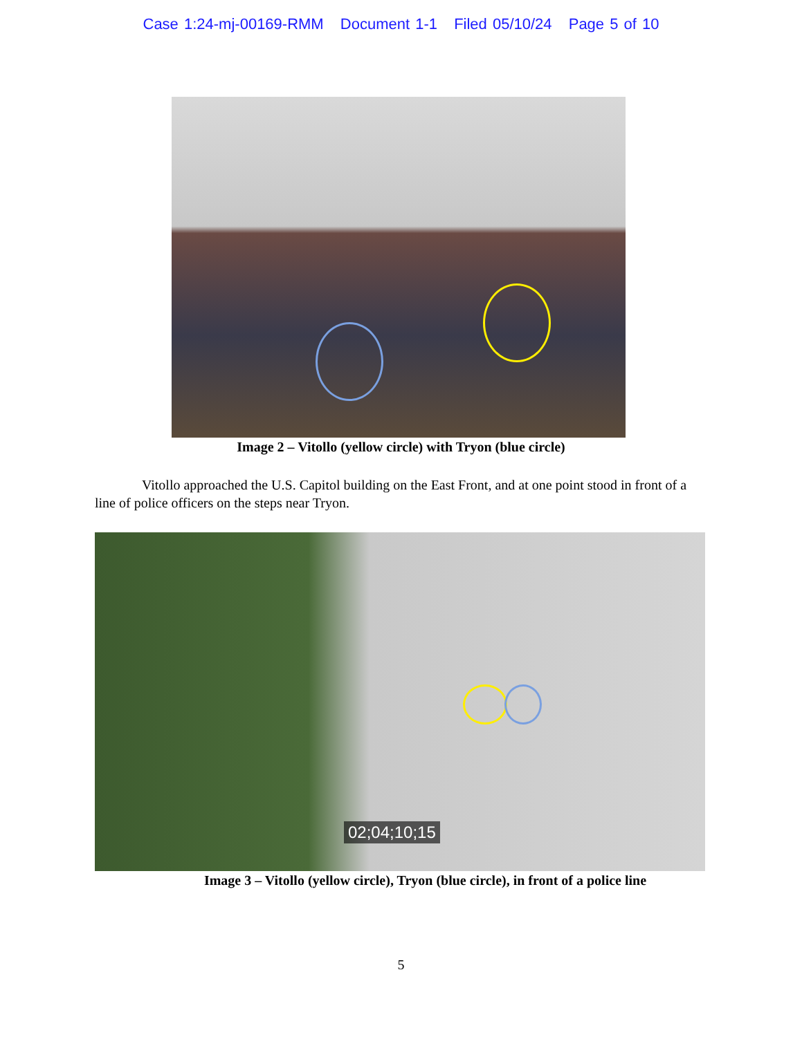Case 1:24-mj-00169-RMM Document 1-1 Filed 05/10/24 Page 5 of 10
Image 2 – Vitollo (yellow circle) with Tryon (blue circle)
Vitollo approached the U.S. Capitol building on the East Front, and at one point stood in front of a line of police officers on the steps near Tryon.
02;04;10;15
Image 3 – Vitollo (yellow circle), Tryon (blue circle), in front of a police line
5